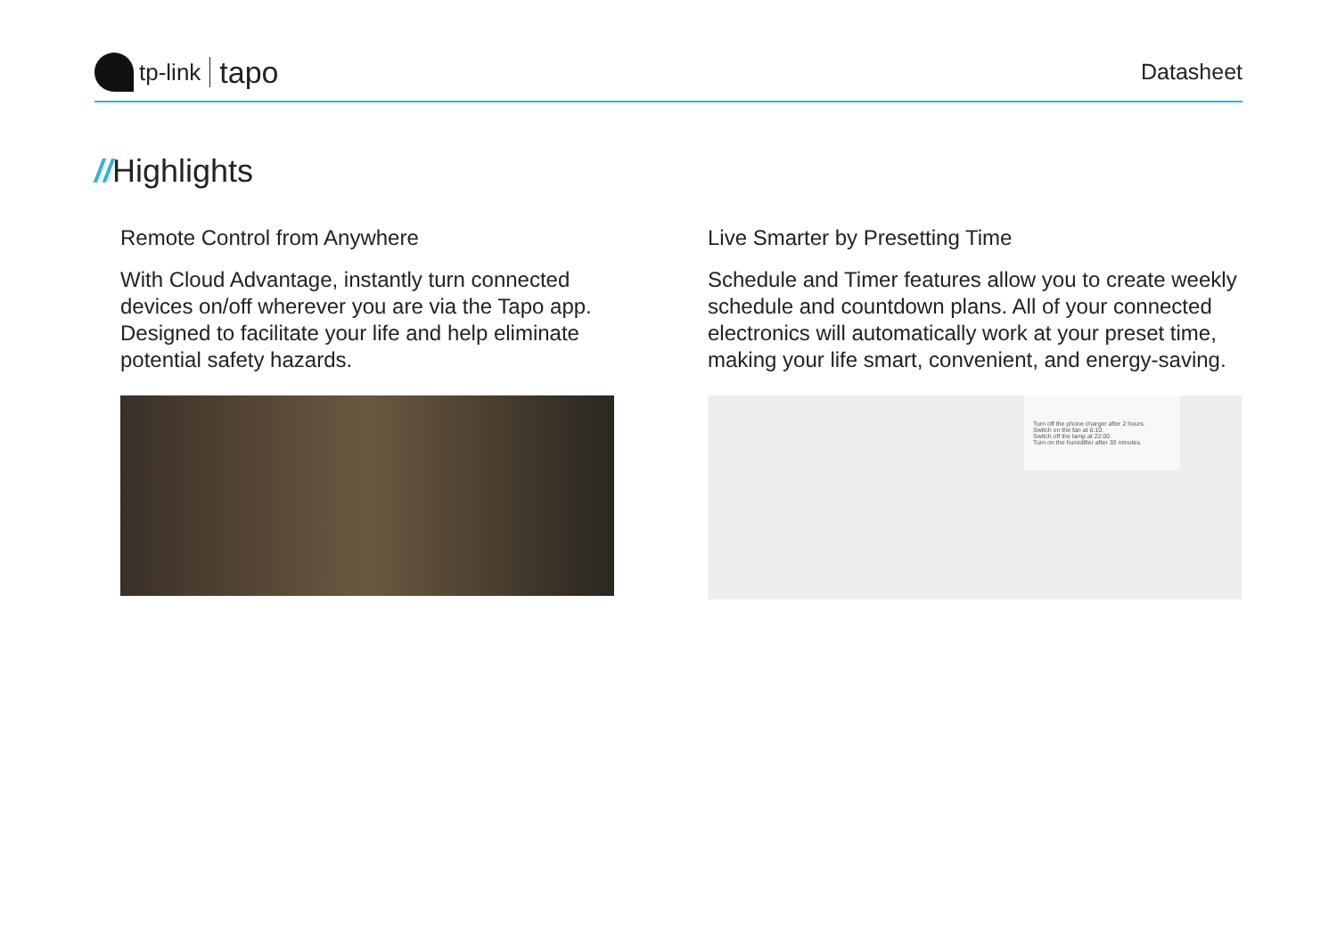tp-link
tapo
Datasheet
//Highlights
Remote Control from Anywhere
With Cloud Advantage, instantly turn connected devices on/off wherever you are via the Tapo app. Designed to facilitate your life and help eliminate potential safety hazards.
Live Smarter by Presetting Time
Schedule and Timer features allow you to create weekly schedule and countdown plans. All of your connected electronics will automatically work at your preset time, making your life smart, convenient, and energy-saving.
Turn off the phone charger after 2 hours.
Switch on the fan at 6:10.
Switch off the lamp at 22:00
Turn on the humidifier after 30 minutes.